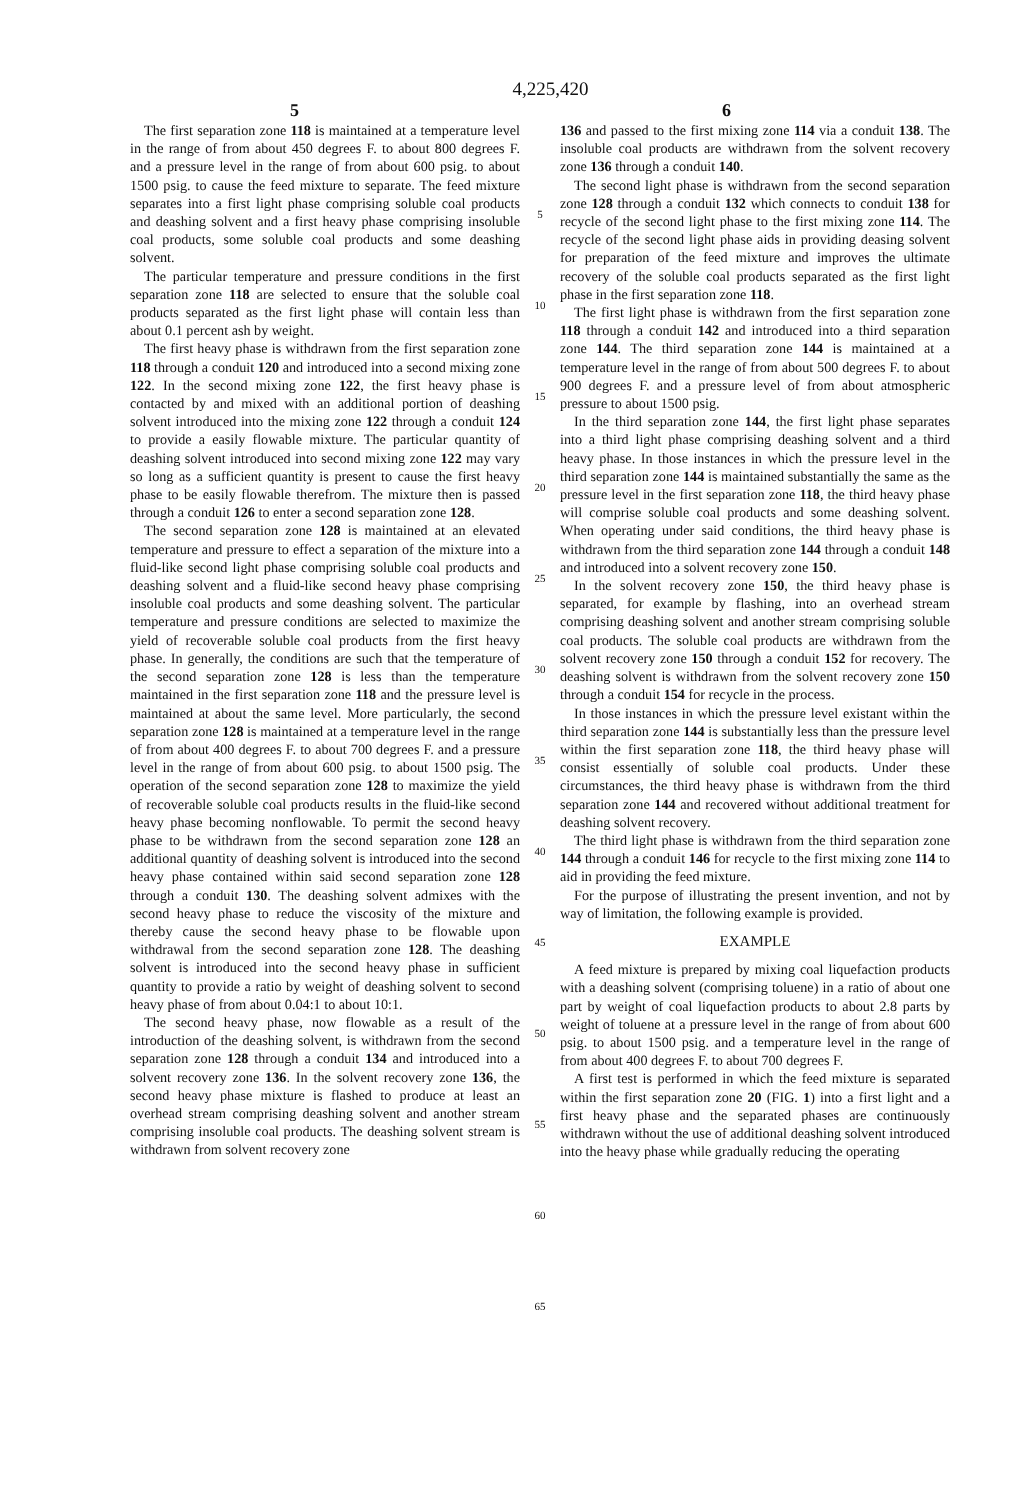4,225,420
5 6
The first separation zone 118 is maintained at a temperature level in the range of from about 450 degrees F. to about 800 degrees F. and a pressure level in the range of from about 600 psig. to about 1500 psig. to cause the feed mixture to separate. The feed mixture separates into a first light phase comprising soluble coal products and deashing solvent and a first heavy phase comprising insoluble coal products, some soluble coal products and some deashing solvent.
The particular temperature and pressure conditions in the first separation zone 118 are selected to ensure that the soluble coal products separated as the first light phase will contain less than about 0.1 percent ash by weight.
The first heavy phase is withdrawn from the first separation zone 118 through a conduit 120 and introduced into a second mixing zone 122. In the second mixing zone 122, the first heavy phase is contacted by and mixed with an additional portion of deashing solvent introduced into the mixing zone 122 through a conduit 124 to provide a easily flowable mixture. The particular quantity of deashing solvent introduced into second mixing zone 122 may vary so long as a sufficient quantity is present to cause the first heavy phase to be easily flowable therefrom. The mixture then is passed through a conduit 126 to enter a second separation zone 128.
The second separation zone 128 is maintained at an elevated temperature and pressure to effect a separation of the mixture into a fluid-like second light phase comprising soluble coal products and deashing solvent and a fluid-like second heavy phase comprising insoluble coal products and some deashing solvent. The particular temperature and pressure conditions are selected to maximize the yield of recoverable soluble coal products from the first heavy phase. In generally, the conditions are such that the temperature of the second separation zone 128 is less than the temperature maintained in the first separation zone 118 and the pressure level is maintained at about the same level. More particularly, the second separation zone 128 is maintained at a temperature level in the range of from about 400 degrees F. to about 700 degrees F. and a pressure level in the range of from about 600 psig. to about 1500 psig. The operation of the second separation zone 128 to maximize the yield of recoverable soluble coal products results in the fluid-like second heavy phase becoming nonflowable. To permit the second heavy phase to be withdrawn from the second separation zone 128 an additional quantity of deashing solvent is introduced into the second heavy phase contained within said second separation zone 128 through a conduit 130. The deashing solvent admixes with the second heavy phase to reduce the viscosity of the mixture and thereby cause the second heavy phase to be flowable upon withdrawal from the second separation zone 128. The deashing solvent is introduced into the second heavy phase in sufficient quantity to provide a ratio by weight of deashing solvent to second heavy phase of from about 0.04:1 to about 10:1.
The second heavy phase, now flowable as a result of the introduction of the deashing solvent, is withdrawn from the second separation zone 128 through a conduit 134 and introduced into a solvent recovery zone 136. In the solvent recovery zone 136, the second heavy phase mixture is flashed to produce at least an overhead stream comprising deashing solvent and another stream comprising insoluble coal products. The deashing solvent stream is withdrawn from solvent recovery zone
5
10
15
20
25
30
35
40
45
50
55
60
65
136 and passed to the first mixing zone 114 via a conduit 138. The insoluble coal products are withdrawn from the solvent recovery zone 136 through a conduit 140.
The second light phase is withdrawn from the second separation zone 128 through a conduit 132 which connects to conduit 138 for recycle of the second light phase to the first mixing zone 114. The recycle of the second light phase aids in providing deasing solvent for preparation of the feed mixture and improves the ultimate recovery of the soluble coal products separated as the first light phase in the first separation zone 118.
The first light phase is withdrawn from the first separation zone 118 through a conduit 142 and introduced into a third separation zone 144. The third separation zone 144 is maintained at a temperature level in the range of from about 500 degrees F. to about 900 degrees F. and a pressure level of from about atmospheric pressure to about 1500 psig.
In the third separation zone 144, the first light phase separates into a third light phase comprising deashing solvent and a third heavy phase. In those instances in which the pressure level in the third separation zone 144 is maintained substantially the same as the pressure level in the first separation zone 118, the third heavy phase will comprise soluble coal products and some deashing solvent. When operating under said conditions, the third heavy phase is withdrawn from the third separation zone 144 through a conduit 148 and introduced into a solvent recovery zone 150.
In the solvent recovery zone 150, the third heavy phase is separated, for example by flashing, into an overhead stream comprising deashing solvent and another stream comprising soluble coal products. The soluble coal products are withdrawn from the solvent recovery zone 150 through a conduit 152 for recovery. The deashing solvent is withdrawn from the solvent recovery zone 150 through a conduit 154 for recycle in the process.
In those instances in which the pressure level existant within the third separation zone 144 is substantially less than the pressure level within the first separation zone 118, the third heavy phase will consist essentially of soluble coal products. Under these circumstances, the third heavy phase is withdrawn from the third separation zone 144 and recovered without additional treatment for deashing solvent recovery.
The third light phase is withdrawn from the third separation zone 144 through a conduit 146 for recycle to the first mixing zone 114 to aid in providing the feed mixture.
For the purpose of illustrating the present invention, and not by way of limitation, the following example is provided.
EXAMPLE
A feed mixture is prepared by mixing coal liquefaction products with a deashing solvent (comprising toluene) in a ratio of about one part by weight of coal liquefaction products to about 2.8 parts by weight of toluene at a pressure level in the range of from about 600 psig. to about 1500 psig. and a temperature level in the range of from about 400 degrees F. to about 700 degrees F.
A first test is performed in which the feed mixture is separated within the first separation zone 20 (FIG. 1) into a first light and a first heavy phase and the separated phases are continuously withdrawn without the use of additional deashing solvent introduced into the heavy phase while gradually reducing the operating